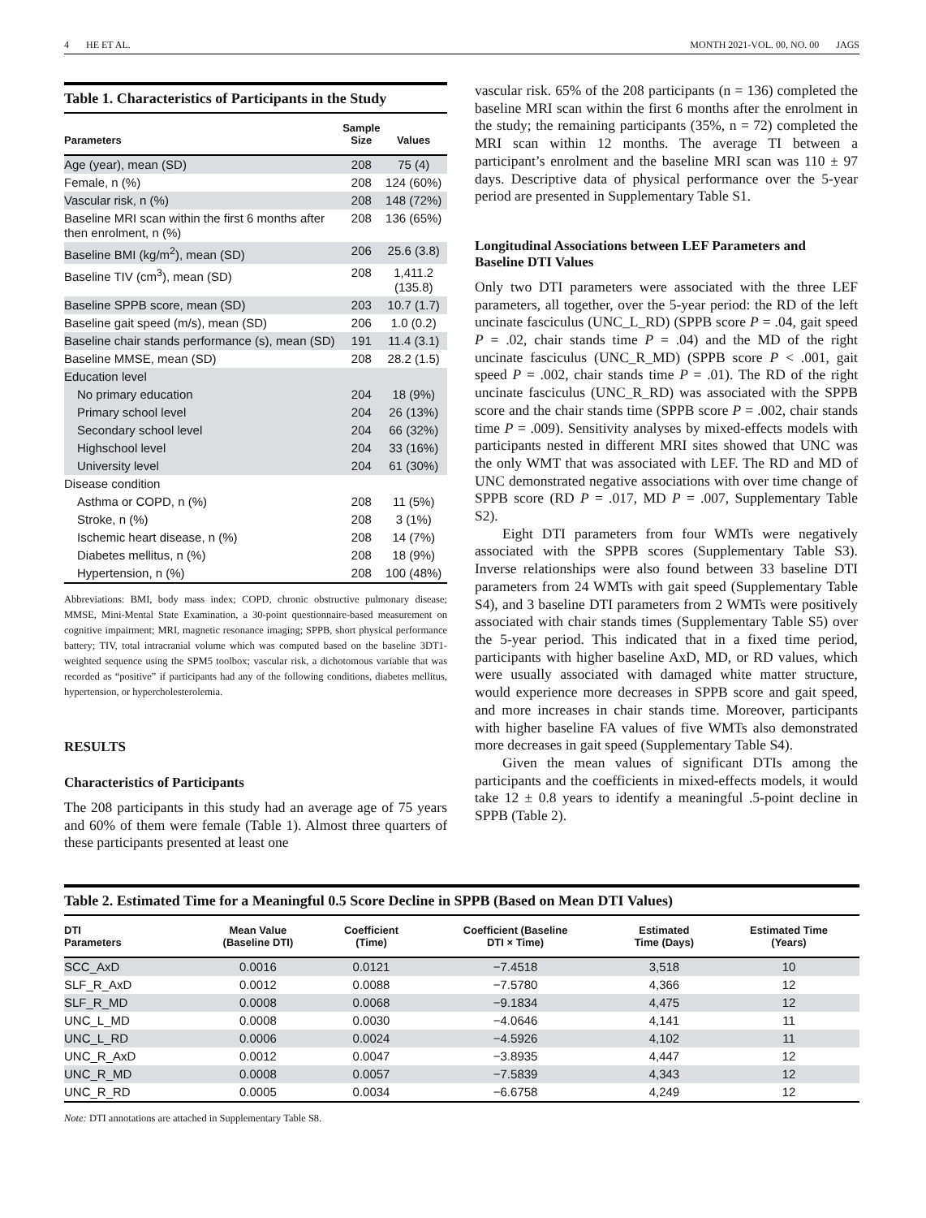4 HE ET AL. MONTH 2021-VOL. 00, NO. 00 JAGS
Table 1. Characteristics of Participants in the Study
| Parameters | Sample Size | Values |
| --- | --- | --- |
| Age (year), mean (SD) | 208 | 75 (4) |
| Female, n (%) | 208 | 124 (60%) |
| Vascular risk, n (%) | 208 | 148 (72%) |
| Baseline MRI scan within the first 6 months after then enrolment, n (%) | 208 | 136 (65%) |
| Baseline BMI (kg/m<sup>2</sup>), mean (SD) | 206 | 25.6 (3.8) |
| Baseline TIV (cm<sup>3</sup>), mean (SD) | 208 | 1,411.2 (135.8) |
| Baseline SPPB score, mean (SD) | 203 | 10.7 (1.7) |
| Baseline gait speed (m/s), mean (SD) | 206 | 1.0 (0.2) |
| Baseline chair stands performance (s), mean (SD) | 191 | 11.4 (3.1) |
| Baseline MMSE, mean (SD) | 208 | 28.2 (1.5) |
| Education level | | |
| No primary education | 204 | 18 (9%) |
| Primary school level | 204 | 26 (13%) |
| Secondary school level | 204 | 66 (32%) |
| Highschool level | 204 | 33 (16%) |
| University level | 204 | 61 (30%) |
| Disease condition | | |
| Asthma or COPD, n (%) | 208 | 11 (5%) |
| Stroke, n (%) | 208 | 3 (1%) |
| Ischemic heart disease, n (%) | 208 | 14 (7%) |
| Diabetes mellitus, n (%) | 208 | 18 (9%) |
| Hypertension, n (%) | 208 | 100 (48%) |
Abbreviations: BMI, body mass index; COPD, chronic obstructive pulmonary disease; MMSE, Mini-Mental State Examination, a 30-point questionnaire-based measurement on cognitive impairment; MRI, magnetic resonance imaging; SPPB, short physical performance battery; TIV, total intracranial volume which was computed based on the baseline 3DT1-weighted sequence using the SPM5 toolbox; vascular risk, a dichotomous variable that was recorded as “positive” if participants had any of the following conditions, diabetes mellitus, hypertension, or hypercholesterolemia.
RESULTS
Characteristics of Participants
The 208 participants in this study had an average age of 75 years and 60% of them were female (Table 1). Almost three quarters of these participants presented at least one
vascular risk. 65% of the 208 participants (n = 136) completed the baseline MRI scan within the first 6 months after the enrolment in the study; the remaining participants (35%, n = 72) completed the MRI scan within 12 months. The average TI between a participant’s enrolment and the baseline MRI scan was 110 ± 97 days. Descriptive data of physical performance over the 5-year period are presented in Supplementary Table S1.
Longitudinal Associations between LEF Parameters and Baseline DTI Values
Only two DTI parameters were associated with the three LEF parameters, all together, over the 5-year period: the RD of the left uncinate fasciculus (UNC_L_RD) (SPPB score P = .04, gait speed P = .02, chair stands time P = .04) and the MD of the right uncinate fasciculus (UNC_R_MD) (SPPB score P < .001, gait speed P = .002, chair stands time P = .01). The RD of the right uncinate fasciculus (UNC_R_RD) was associated with the SPPB score and the chair stands time (SPPB score P = .002, chair stands time P = .009). Sensitivity analyses by mixed-effects models with participants nested in different MRI sites showed that UNC was the only WMT that was associated with LEF. The RD and MD of UNC demonstrated negative associations with over time change of SPPB score (RD P = .017, MD P = .007, Supplementary Table S2).
Eight DTI parameters from four WMTs were negatively associated with the SPPB scores (Supplementary Table S3). Inverse relationships were also found between 33 baseline DTI parameters from 24 WMTs with gait speed (Supplementary Table S4), and 3 baseline DTI parameters from 2 WMTs were positively associated with chair stands times (Supplementary Table S5) over the 5-year period. This indicated that in a fixed time period, participants with higher baseline AxD, MD, or RD values, which were usually associated with damaged white matter structure, would experience more decreases in SPPB score and gait speed, and more increases in chair stands time. Moreover, participants with higher baseline FA values of five WMTs also demonstrated more decreases in gait speed (Supplementary Table S4).
Given the mean values of significant DTIs among the participants and the coefficients in mixed-effects models, it would take 12 ± 0.8 years to identify a meaningful .5-point decline in SPPB (Table 2).
Table 2. Estimated Time for a Meaningful 0.5 Score Decline in SPPB (Based on Mean DTI Values)
| DTI Parameters | Mean Value (Baseline DTI) | Coefficient (Time) | Coefficient (Baseline DTI × Time) | Estimated Time (Days) | Estimated Time (Years) |
| --- | --- | --- | --- | --- | --- |
| SCC_AxD | 0.0016 | 0.0121 | −7.4518 | 3,518 | 10 |
| SLF_R_AxD | 0.0012 | 0.0088 | −7.5780 | 4,366 | 12 |
| SLF_R_MD | 0.0008 | 0.0068 | −9.1834 | 4,475 | 12 |
| UNC_L_MD | 0.0008 | 0.0030 | −4.0646 | 4,141 | 11 |
| UNC_L_RD | 0.0006 | 0.0024 | −4.5926 | 4,102 | 11 |
| UNC_R_AxD | 0.0012 | 0.0047 | −3.8935 | 4,447 | 12 |
| UNC_R_MD | 0.0008 | 0.0057 | −7.5839 | 4,343 | 12 |
| UNC_R_RD | 0.0005 | 0.0034 | −6.6758 | 4,249 | 12 |
Note: DTI annotations are attached in Supplementary Table S8.